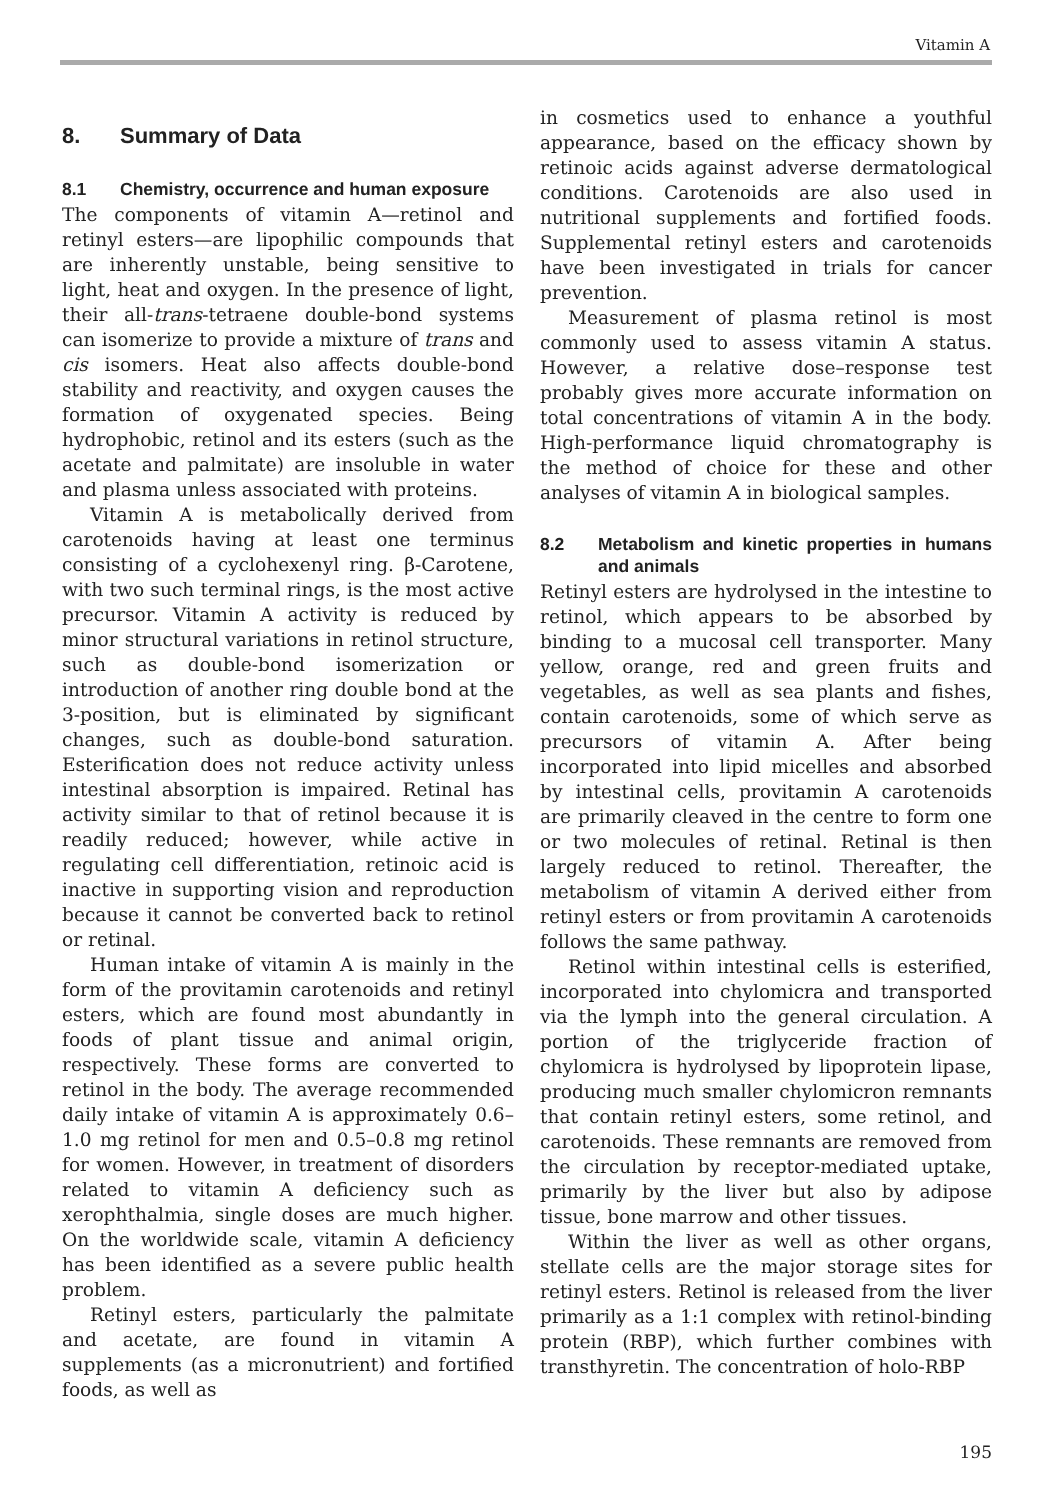Vitamin A
8. Summary of Data
8.1 Chemistry, occurrence and human exposure
The components of vitamin A—retinol and retinyl esters—are lipophilic compounds that are inherently unstable, being sensitive to light, heat and oxygen. In the presence of light, their all-trans-tetraene double-bond systems can isomerize to provide a mixture of trans and cis isomers. Heat also affects double-bond stability and reactivity, and oxygen causes the formation of oxygenated species. Being hydrophobic, retinol and its esters (such as the acetate and palmitate) are insoluble in water and plasma unless associated with proteins.
Vitamin A is metabolically derived from carotenoids having at least one terminus consisting of a cyclohexenyl ring. β-Carotene, with two such terminal rings, is the most active precursor. Vitamin A activity is reduced by minor structural variations in retinol structure, such as double-bond isomerization or introduction of another ring double bond at the 3-position, but is eliminated by significant changes, such as double-bond saturation. Esterification does not reduce activity unless intestinal absorption is impaired. Retinal has activity similar to that of retinol because it is readily reduced; however, while active in regulating cell differentiation, retinoic acid is inactive in supporting vision and reproduction because it cannot be converted back to retinol or retinal.
Human intake of vitamin A is mainly in the form of the provitamin carotenoids and retinyl esters, which are found most abundantly in foods of plant tissue and animal origin, respectively. These forms are converted to retinol in the body. The average recommended daily intake of vitamin A is approximately 0.6–1.0 mg retinol for men and 0.5–0.8 mg retinol for women. However, in treatment of disorders related to vitamin A deficiency such as xerophthalmia, single doses are much higher. On the worldwide scale, vitamin A deficiency has been identified as a severe public health problem.
Retinyl esters, particularly the palmitate and acetate, are found in vitamin A supplements (as a micronutrient) and fortified foods, as well as
in cosmetics used to enhance a youthful appearance, based on the efficacy shown by retinoic acids against adverse dermatological conditions. Carotenoids are also used in nutritional supplements and fortified foods. Supplemental retinyl esters and carotenoids have been investigated in trials for cancer prevention.
Measurement of plasma retinol is most commonly used to assess vitamin A status. However, a relative dose–response test probably gives more accurate information on total concentrations of vitamin A in the body. High-performance liquid chromatography is the method of choice for these and other analyses of vitamin A in biological samples.
8.2 Metabolism and kinetic properties in humans and animals
Retinyl esters are hydrolysed in the intestine to retinol, which appears to be absorbed by binding to a mucosal cell transporter. Many yellow, orange, red and green fruits and vegetables, as well as sea plants and fishes, contain carotenoids, some of which serve as precursors of vitamin A. After being incorporated into lipid micelles and absorbed by intestinal cells, provitamin A carotenoids are primarily cleaved in the centre to form one or two molecules of retinal. Retinal is then largely reduced to retinol. Thereafter, the metabolism of vitamin A derived either from retinyl esters or from provitamin A carotenoids follows the same pathway.
Retinol within intestinal cells is esterified, incorporated into chylomicra and transported via the lymph into the general circulation. A portion of the triglyceride fraction of chylomicra is hydrolysed by lipoprotein lipase, producing much smaller chylomicron remnants that contain retinyl esters, some retinol, and carotenoids. These remnants are removed from the circulation by receptor-mediated uptake, primarily by the liver but also by adipose tissue, bone marrow and other tissues.
Within the liver as well as other organs, stellate cells are the major storage sites for retinyl esters. Retinol is released from the liver primarily as a 1:1 complex with retinol-binding protein (RBP), which further combines with transthyretin. The concentration of holo-RBP
195